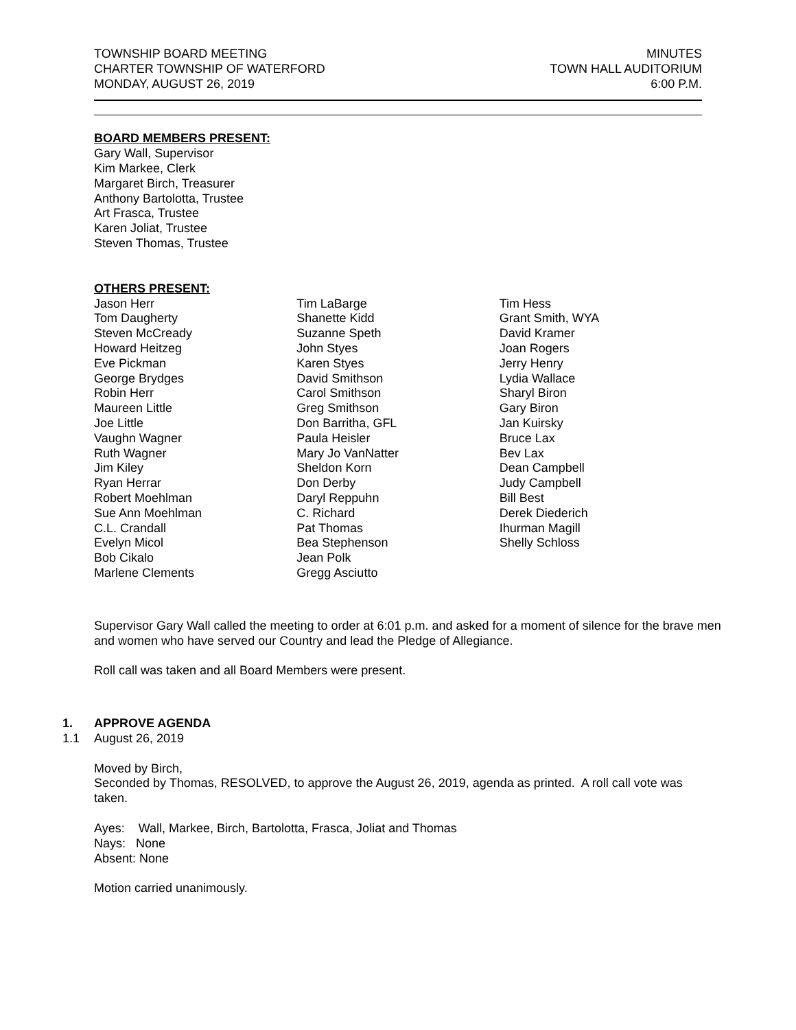TOWNSHIP BOARD MEETING
CHARTER TOWNSHIP OF WATERFORD
MONDAY, AUGUST 26, 2019
MINUTES
TOWN HALL AUDITORIUM
6:00 P.M.
BOARD MEMBERS PRESENT:
Gary Wall, Supervisor
Kim Markee, Clerk
Margaret Birch, Treasurer
Anthony Bartolotta, Trustee
Art Frasca, Trustee
Karen Joliat, Trustee
Steven Thomas, Trustee
OTHERS PRESENT:
Jason Herr
Tom Daugherty
Steven McCready
Howard Heitzeg
Eve Pickman
George Brydges
Robin Herr
Maureen Little
Joe Little
Vaughn Wagner
Ruth Wagner
Jim Kiley
Ryan Herrar
Robert Moehlman
Sue Ann Moehlman
C.L. Crandall
Evelyn Micol
Bob Cikalo
Marlene Clements
Tim LaBarge
Shanette Kidd
Suzanne Speth
John Styes
Karen Styes
David Smithson
Carol Smithson
Greg Smithson
Don Barritha, GFL
Paula Heisler
Mary Jo VanNatter
Sheldon Korn
Don Derby
Daryl Reppuhn
C. Richard
Pat Thomas
Bea Stephenson
Jean Polk
Gregg Asciutto
Tim Hess
Grant Smith, WYA
David Kramer
Joan Rogers
Jerry Henry
Lydia Wallace
Sharyl Biron
Gary Biron
Jan Kuirsky
Bruce Lax
Bev Lax
Dean Campbell
Judy Campbell
Bill Best
Derek Diederich
Ihurman Magill
Shelly Schloss
Supervisor Gary Wall called the meeting to order at 6:01 p.m. and asked for a moment of silence for the brave men and women who have served our Country and lead the Pledge of Allegiance.
Roll call was taken and all Board Members were present.
1. APPROVE AGENDA
1.1 August 26, 2019
Moved by Birch,
Seconded by Thomas, RESOLVED, to approve the August 26, 2019, agenda as printed. A roll call vote was taken.
Ayes: Wall, Markee, Birch, Bartolotta, Frasca, Joliat and Thomas
Nays: None
Absent: None
Motion carried unanimously.